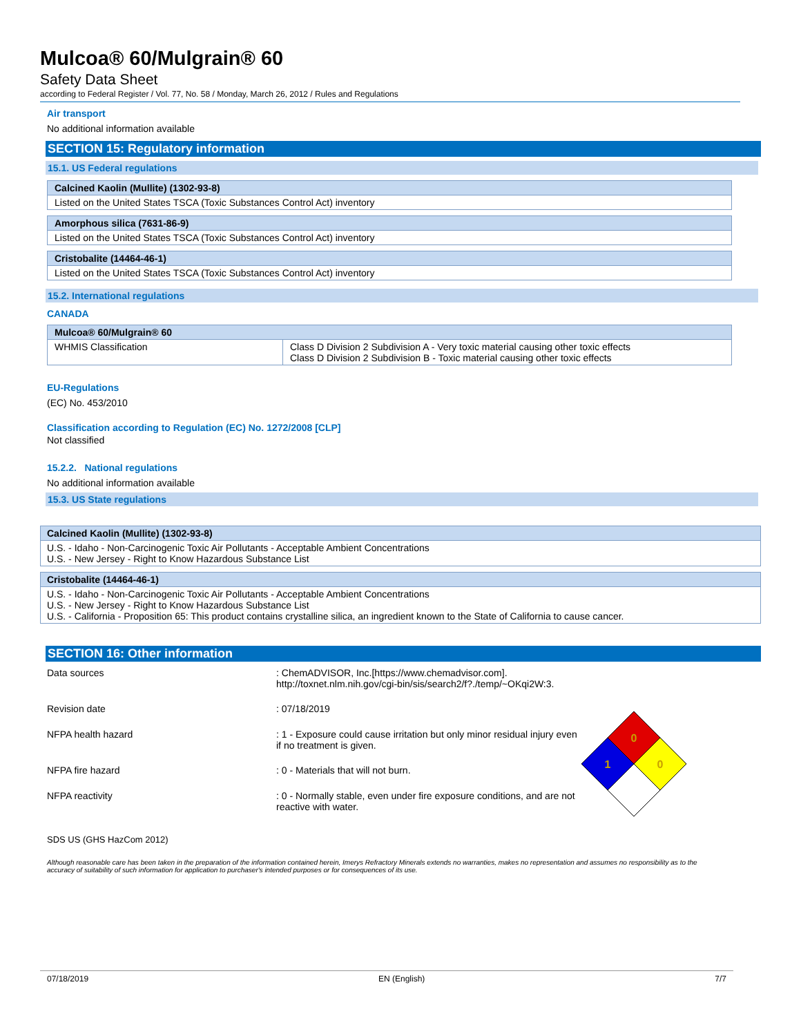Mulcoa® 60/Mulgrain® 60
Safety Data Sheet
according to Federal Register / Vol. 77, No. 58 / Monday, March 26, 2012 / Rules and Regulations
Air transport
No additional information available
SECTION 15: Regulatory information
15.1. US Federal regulations
| Calcined Kaolin (Mullite) (1302-93-8) |
| --- |
| Listed on the United States TSCA (Toxic Substances Control Act) inventory |
| Amorphous silica (7631-86-9) |
| --- |
| Listed on the United States TSCA (Toxic Substances Control Act) inventory |
| Cristobalite (14464-46-1) |
| --- |
| Listed on the United States TSCA (Toxic Substances Control Act) inventory |
15.2. International regulations
CANADA
| Mulcoa® 60/Mulgrain® 60 | |
| --- | --- |
| WHMIS Classification | Class D Division 2 Subdivision A - Very toxic material causing other toxic effects Class D Division 2 Subdivision B - Toxic material causing other toxic effects |
EU-Regulations
(EC) No. 453/2010
Classification according to Regulation (EC) No. 1272/2008 [CLP]
Not classified
15.2.2. National regulations
No additional information available
15.3. US State regulations
| Calcined Kaolin (Mullite) (1302-93-8) |
| --- |
| U.S. - Idaho - Non-Carcinogenic Toxic Air Pollutants - Acceptable Ambient Concentrations U.S. - New Jersey - Right to Know Hazardous Substance List |
| Cristobalite (14464-46-1) |
| --- |
| U.S. - Idaho - Non-Carcinogenic Toxic Air Pollutants - Acceptable Ambient Concentrations U.S. - New Jersey - Right to Know Hazardous Substance List U.S. - California - Proposition 65: This product contains crystalline silica, an ingredient known to the State of California to cause cancer. |
SECTION 16: Other information
Data sources
: ChemADVISOR, Inc.[https://www.chemadvisor.com]. http://toxnet.nlm.nih.gov/cgi-bin/sis/search2/f?./temp/~OKqi2W:3.
Revision date
: 07/18/2019
NFPA health hazard
: 1 - Exposure could cause irritation but only minor residual injury even if no treatment is given.
NFPA fire hazard
: 0 - Materials that will not burn.
NFPA reactivity
: 0 - Normally stable, even under fire exposure conditions, and are not reactive with water.
0
1
0
SDS US (GHS HazCom 2012)
Although reasonable care has been taken in the preparation of the information contained herein, Imerys Refractory Minerals extends no warranties, makes no representation and assumes no responsibility as to the accuracy of suitability of such information for application to purchaser's intended purposes or for consequences of its use.
07/18/2019 EN (English) 7/7